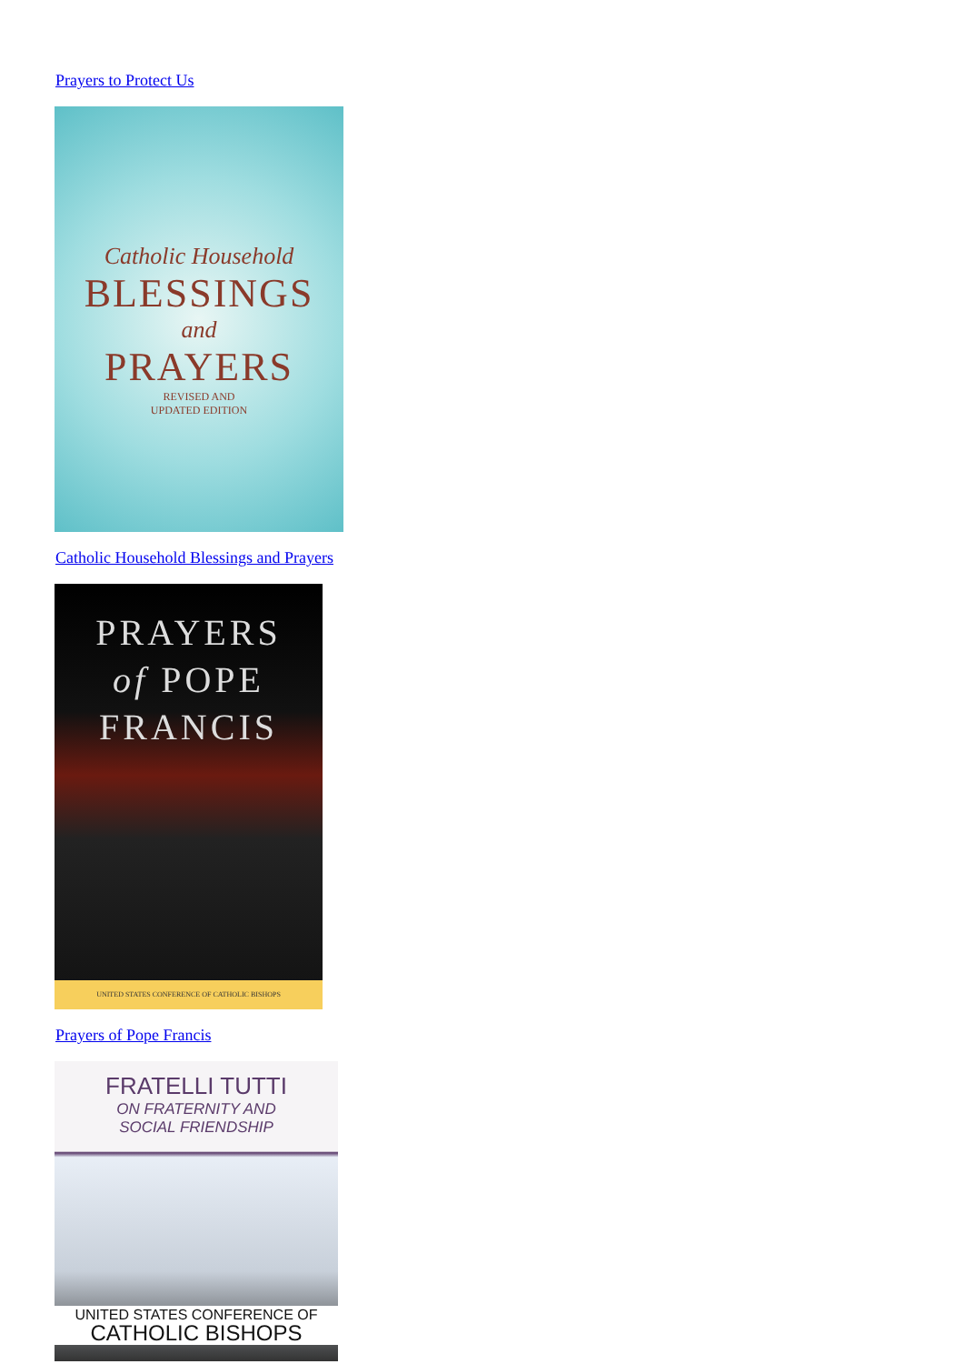Prayers to Protect Us
Catholic Household
BLESSINGS
and
PRAYERS
REVISED AND
UPDATED EDITION
Catholic Household Blessings and Prayers
PRAYERS
of POPE
FRANCIS
UNITED STATES CONFERENCE OF CATHOLIC BISHOPS
Prayers of Pope Francis
FRATELLI TUTTI
ON FRATERNITY AND
SOCIAL FRIENDSHIP
UNITED STATES CONFERENCE OF
CATHOLIC BISHOPS